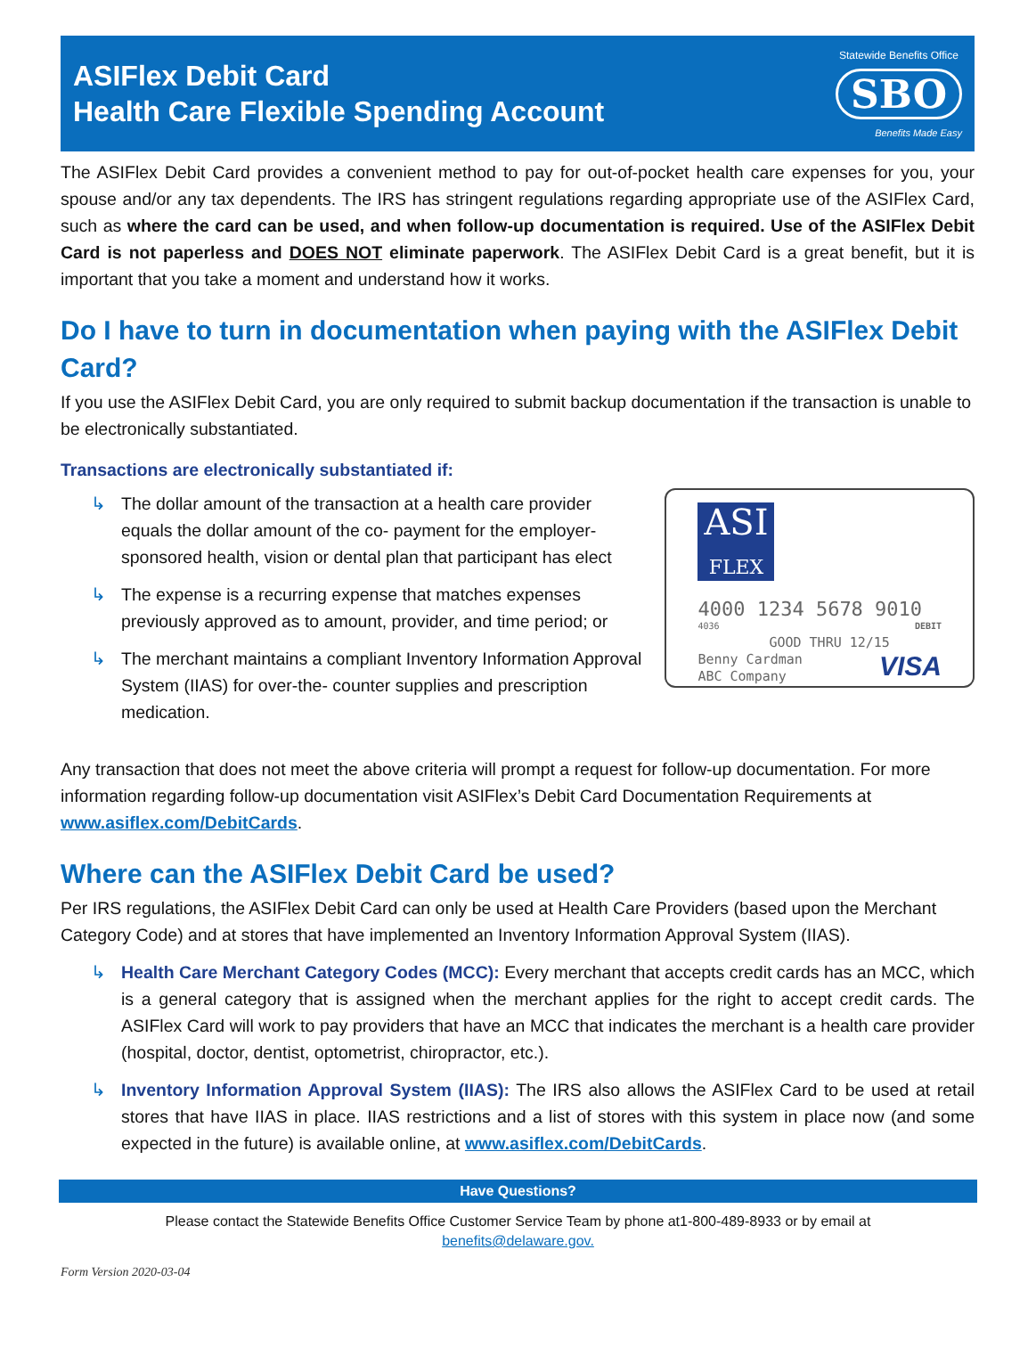ASIFlex Debit Card
Health Care Flexible Spending Account
Statewide Benefits Office
SBO
Benefits Made Easy
The ASIFlex Debit Card provides a convenient method to pay for out-of-pocket health care expenses for you, your spouse and/or any tax dependents. The IRS has stringent regulations regarding appropriate use of the ASIFlex Card, such as where the card can be used, and when follow-up documentation is required. Use of the ASIFlex Debit Card is not paperless and DOES NOT eliminate paperwork. The ASIFlex Debit Card is a great benefit, but it is important that you take a moment and understand how it works.
Do I have to turn in documentation when paying with the ASIFlex Debit Card?
If you use the ASIFlex Debit Card, you are only required to submit backup documentation if the transaction is unable to be electronically substantiated.
Transactions are electronically substantiated if:
↳ The dollar amount of the transaction at a health care provider equals the dollar amount of the co- payment for the employer-sponsored health, vision or dental plan that participant has elect
↳ The expense is a recurring expense that matches expenses previously approved as to amount, provider, and time period; or
↳ The merchant maintains a compliant Inventory Information Approval System (IIAS) for over-the- counter supplies and prescription medication.
ASI
FLEX
4000 1234 5678 9010
4036 DEBIT
GOOD THRU 12/15
Benny Cardman
ABC Company VISA
Any transaction that does not meet the above criteria will prompt a request for follow-up documentation. For more information regarding follow-up documentation visit ASIFlex’s Debit Card Documentation Requirements at www.asiflex.com/DebitCards.
Where can the ASIFlex Debit Card be used?
Per IRS regulations, the ASIFlex Debit Card can only be used at Health Care Providers (based upon the Merchant Category Code) and at stores that have implemented an Inventory Information Approval System (IIAS).
↳ Health Care Merchant Category Codes (MCC): Every merchant that accepts credit cards has an MCC, which is a general category that is assigned when the merchant applies for the right to accept credit cards. The ASIFlex Card will work to pay providers that have an MCC that indicates the merchant is a health care provider (hospital, doctor, dentist, optometrist, chiropractor, etc.).
↳ Inventory Information Approval System (IIAS): The IRS also allows the ASIFlex Card to be used at retail stores that have IIAS in place. IIAS restrictions and a list of stores with this system in place now (and some expected in the future) is available online, at www.asiflex.com/DebitCards.
Have Questions?
Please contact the Statewide Benefits Office Customer Service Team by phone at1-800-489-8933 or by email at
benefits@delaware.gov.
Form Version 2020-03-04